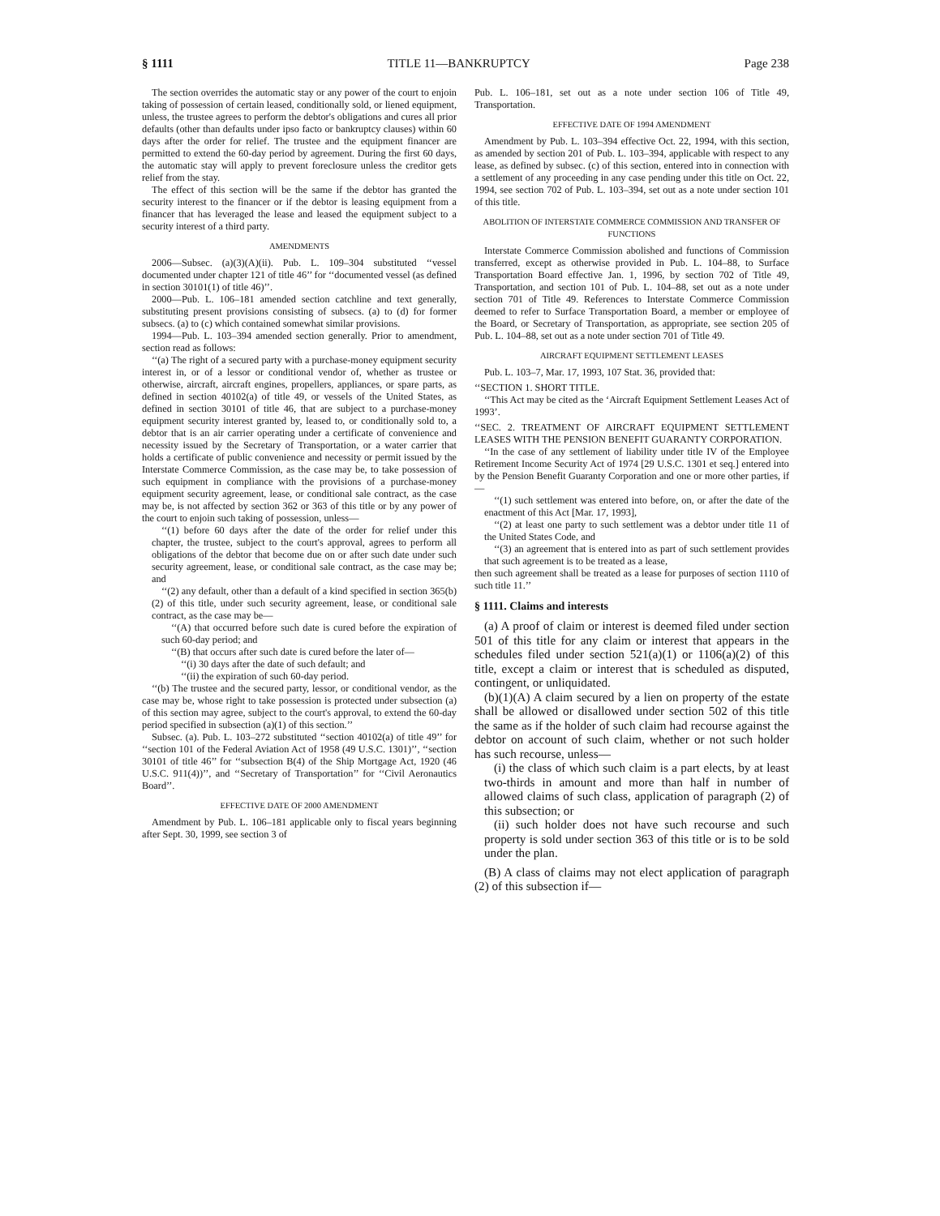§ 1111 TITLE 11—BANKRUPTCY Page 238
The section overrides the automatic stay or any power of the court to enjoin taking of possession of certain leased, conditionally sold, or liened equipment, unless, the trustee agrees to perform the debtor's obligations and cures all prior defaults (other than defaults under ipso facto or bankruptcy clauses) within 60 days after the order for relief. The trustee and the equipment financer are permitted to extend the 60-day period by agreement. During the first 60 days, the automatic stay will apply to prevent foreclosure unless the creditor gets relief from the stay.
The effect of this section will be the same if the debtor has granted the security interest to the financer or if the debtor is leasing equipment from a financer that has leveraged the lease and leased the equipment subject to a security interest of a third party.
AMENDMENTS
2006—Subsec. (a)(3)(A)(ii). Pub. L. 109–304 substituted ‘‘vessel documented under chapter 121 of title 46’’ for ‘‘documented vessel (as defined in section 30101(1) of title 46)’’.
2000—Pub. L. 106–181 amended section catchline and text generally, substituting present provisions consisting of subsecs. (a) to (d) for former subsecs. (a) to (c) which contained somewhat similar provisions.
1994—Pub. L. 103–394 amended section generally. Prior to amendment, section read as follows:
‘‘(a) The right of a secured party with a purchase-money equipment security interest in, or of a lessor or conditional vendor of, whether as trustee or otherwise, aircraft, aircraft engines, propellers, appliances, or spare parts, as defined in section 40102(a) of title 49, or vessels of the United States, as defined in section 30101 of title 46, that are subject to a purchase-money equipment security interest granted by, leased to, or conditionally sold to, a debtor that is an air carrier operating under a certificate of convenience and necessity issued by the Secretary of Transportation, or a water carrier that holds a certificate of public convenience and necessity or permit issued by the Interstate Commerce Commission, as the case may be, to take possession of such equipment in compliance with the provisions of a purchase-money equipment security agreement, lease, or conditional sale contract, as the case may be, is not affected by section 362 or 363 of this title or by any power of the court to enjoin such taking of possession, unless—
‘‘(1) before 60 days after the date of the order for relief under this chapter, the trustee, subject to the court's approval, agrees to perform all obligations of the debtor that become due on or after such date under such security agreement, lease, or conditional sale contract, as the case may be; and
‘‘(2) any default, other than a default of a kind specified in section 365(b)(2) of this title, under such security agreement, lease, or conditional sale contract, as the case may be—
‘‘(A) that occurred before such date is cured before the expiration of such 60-day period; and
‘‘(B) that occurs after such date is cured before the later of—
‘‘(i) 30 days after the date of such default; and
‘‘(ii) the expiration of such 60-day period.
‘‘(b) The trustee and the secured party, lessor, or conditional vendor, as the case may be, whose right to take possession is protected under subsection (a) of this section may agree, subject to the court's approval, to extend the 60-day period specified in subsection (a)(1) of this section.’’
Subsec. (a). Pub. L. 103–272 substituted ‘‘section 40102(a) of title 49’’ for ‘‘section 101 of the Federal Aviation Act of 1958 (49 U.S.C. 1301)’’, ‘‘section 30101 of title 46’’ for ‘‘subsection B(4) of the Ship Mortgage Act, 1920 (46 U.S.C. 911(4))’’, and ‘‘Secretary of Transportation’’ for ‘‘Civil Aeronautics Board’’.
EFFECTIVE DATE OF 2000 AMENDMENT
Amendment by Pub. L. 106–181 applicable only to fiscal years beginning after Sept. 30, 1999, see section 3 of
Pub. L. 106–181, set out as a note under section 106 of Title 49, Transportation.
EFFECTIVE DATE OF 1994 AMENDMENT
Amendment by Pub. L. 103–394 effective Oct. 22, 1994, with this section, as amended by section 201 of Pub. L. 103–394, applicable with respect to any lease, as defined by subsec. (c) of this section, entered into in connection with a settlement of any proceeding in any case pending under this title on Oct. 22, 1994, see section 702 of Pub. L. 103–394, set out as a note under section 101 of this title.
ABOLITION OF INTERSTATE COMMERCE COMMISSION AND TRANSFER OF FUNCTIONS
Interstate Commerce Commission abolished and functions of Commission transferred, except as otherwise provided in Pub. L. 104–88, to Surface Transportation Board effective Jan. 1, 1996, by section 702 of Title 49, Transportation, and section 101 of Pub. L. 104–88, set out as a note under section 701 of Title 49. References to Interstate Commerce Commission deemed to refer to Surface Transportation Board, a member or employee of the Board, or Secretary of Transportation, as appropriate, see section 205 of Pub. L. 104–88, set out as a note under section 701 of Title 49.
AIRCRAFT EQUIPMENT SETTLEMENT LEASES
Pub. L. 103–7, Mar. 17, 1993, 107 Stat. 36, provided that:
‘‘SECTION 1. SHORT TITLE.
‘‘This Act may be cited as the ‘Aircraft Equipment Settlement Leases Act of 1993’.
‘‘SEC. 2. TREATMENT OF AIRCRAFT EQUIPMENT SETTLEMENT LEASES WITH THE PENSION BENEFIT GUARANTY CORPORATION.
‘‘In the case of any settlement of liability under title IV of the Employee Retirement Income Security Act of 1974 [29 U.S.C. 1301 et seq.] entered into by the Pension Benefit Guaranty Corporation and one or more other parties, if—
‘‘(1) such settlement was entered into before, on, or after the date of the enactment of this Act [Mar. 17, 1993],
‘‘(2) at least one party to such settlement was a debtor under title 11 of the United States Code, and
‘‘(3) an agreement that is entered into as part of such settlement provides that such agreement is to be treated as a lease,
then such agreement shall be treated as a lease for purposes of section 1110 of such title 11.’’
§ 1111. Claims and interests
(a) A proof of claim or interest is deemed filed under section 501 of this title for any claim or interest that appears in the schedules filed under section 521(a)(1) or 1106(a)(2) of this title, except a claim or interest that is scheduled as disputed, contingent, or unliquidated.
(b)(1)(A) A claim secured by a lien on property of the estate shall be allowed or disallowed under section 502 of this title the same as if the holder of such claim had recourse against the debtor on account of such claim, whether or not such holder has such recourse, unless—
(i) the class of which such claim is a part elects, by at least two-thirds in amount and more than half in number of allowed claims of such class, application of paragraph (2) of this subsection; or
(ii) such holder does not have such recourse and such property is sold under section 363 of this title or is to be sold under the plan.
(B) A class of claims may not elect application of paragraph (2) of this subsection if—